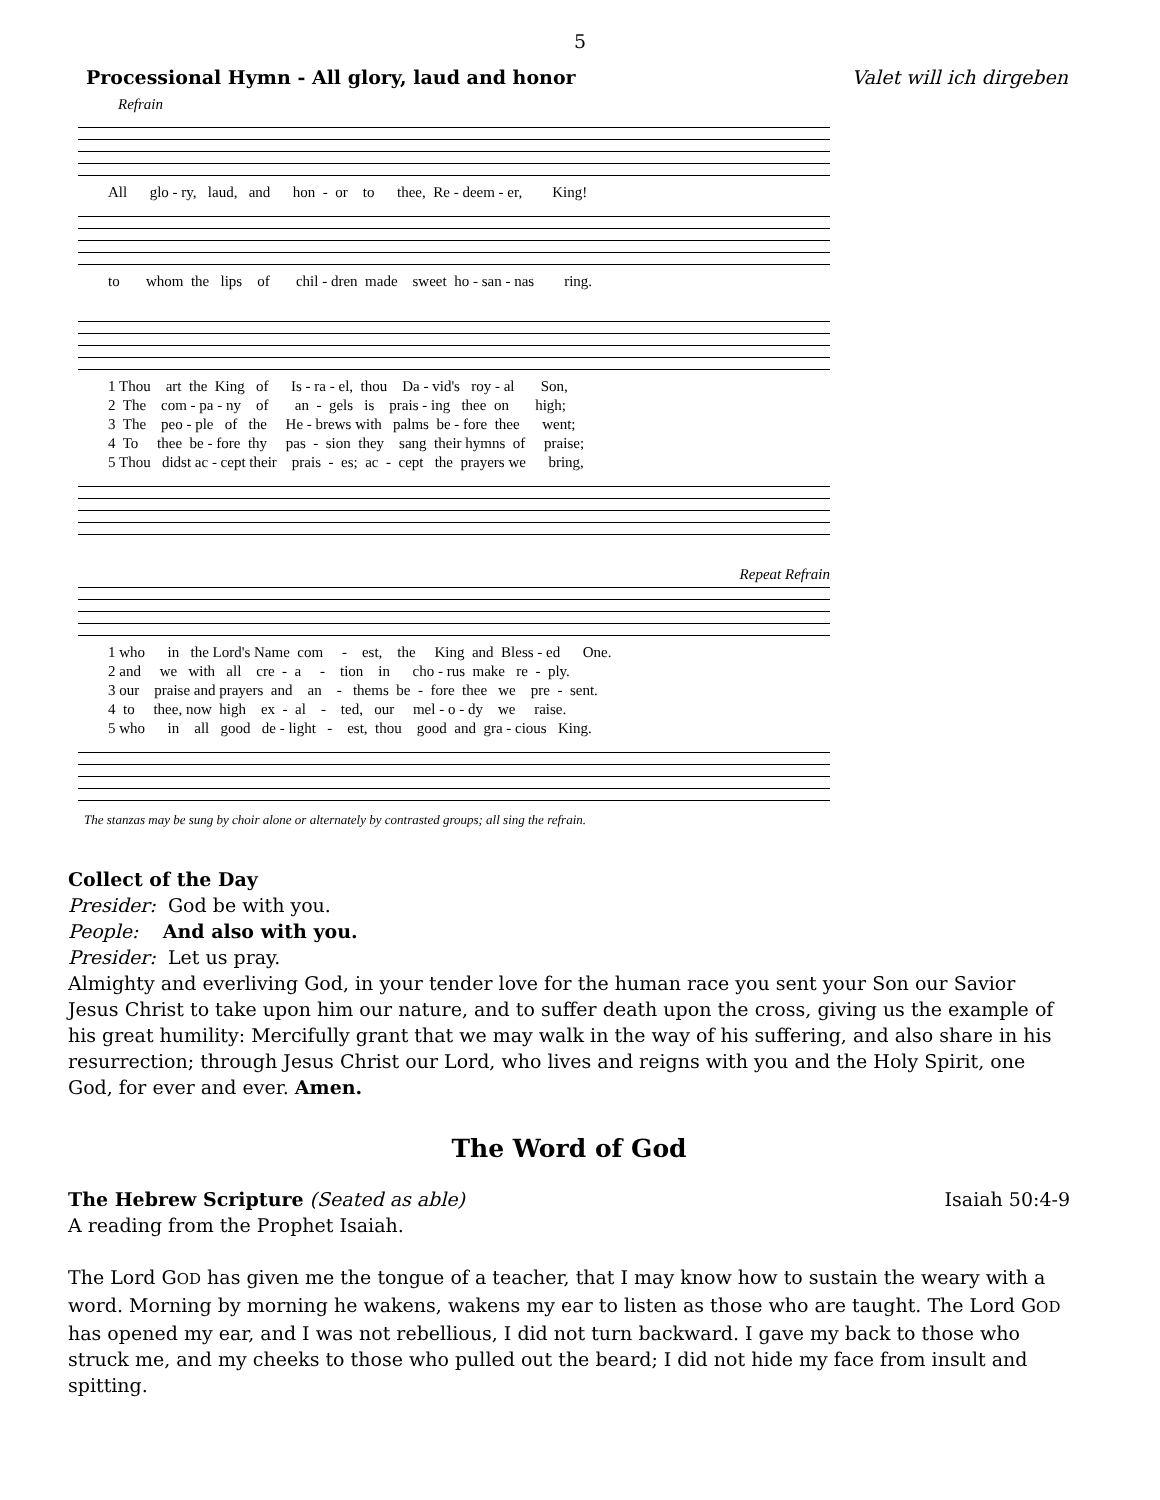5
Processional Hymn - All glory, laud and honor Valet will ich dirgeben
Refrain
All glo - ry, laud, and hon - or to thee, Re - deem - er, King!
to whom the lips of chil - dren made sweet ho - san - nas ring.
1 Thou art the King of Is - ra - el, thou Da - vid's roy - al Son, 2 The com - pa - ny of an - gels is prais - ing thee on high; 3 The peo - ple of the He - brews with palms be - fore thee went; 4 To thee be - fore thy pas - sion they sang their hymns of praise; 5 Thou didst ac - cept their prais - es; ac - cept the prayers we bring,
Repeat Refrain
1 who in the Lord's Name com - est, the King and Bless - ed One. 2 and we with all cre - a - tion in cho - rus make re - ply. 3 our praise and prayers and an - thems be - fore thee we pre - sent. 4 to thee, now high ex - al - ted, our mel - o - dy we raise. 5 who in all good de - light - est, thou good and gra - cious King.
The stanzas may be sung by choir alone or alternately by contrasted groups; all sing the refrain.
Collect of the Day
Presider: God be with you.
People: And also with you.
Presider: Let us pray.
Almighty and everliving God, in your tender love for the human race you sent your Son our Savior Jesus Christ to take upon him our nature, and to suffer death upon the cross, giving us the example of his great humility: Mercifully grant that we may walk in the way of his suffering, and also share in his resurrection; through Jesus Christ our Lord, who lives and reigns with you and the Holy Spirit, one God, for ever and ever. Amen.
The Word of God
The Hebrew Scripture (Seated as able) Isaiah 50:4-9
A reading from the Prophet Isaiah.
The Lord GOD has given me the tongue of a teacher, that I may know how to sustain the weary with a word. Morning by morning he wakens, wakens my ear to listen as those who are taught. The Lord GOD has opened my ear, and I was not rebellious, I did not turn backward. I gave my back to those who struck me, and my cheeks to those who pulled out the beard; I did not hide my face from insult and spitting.